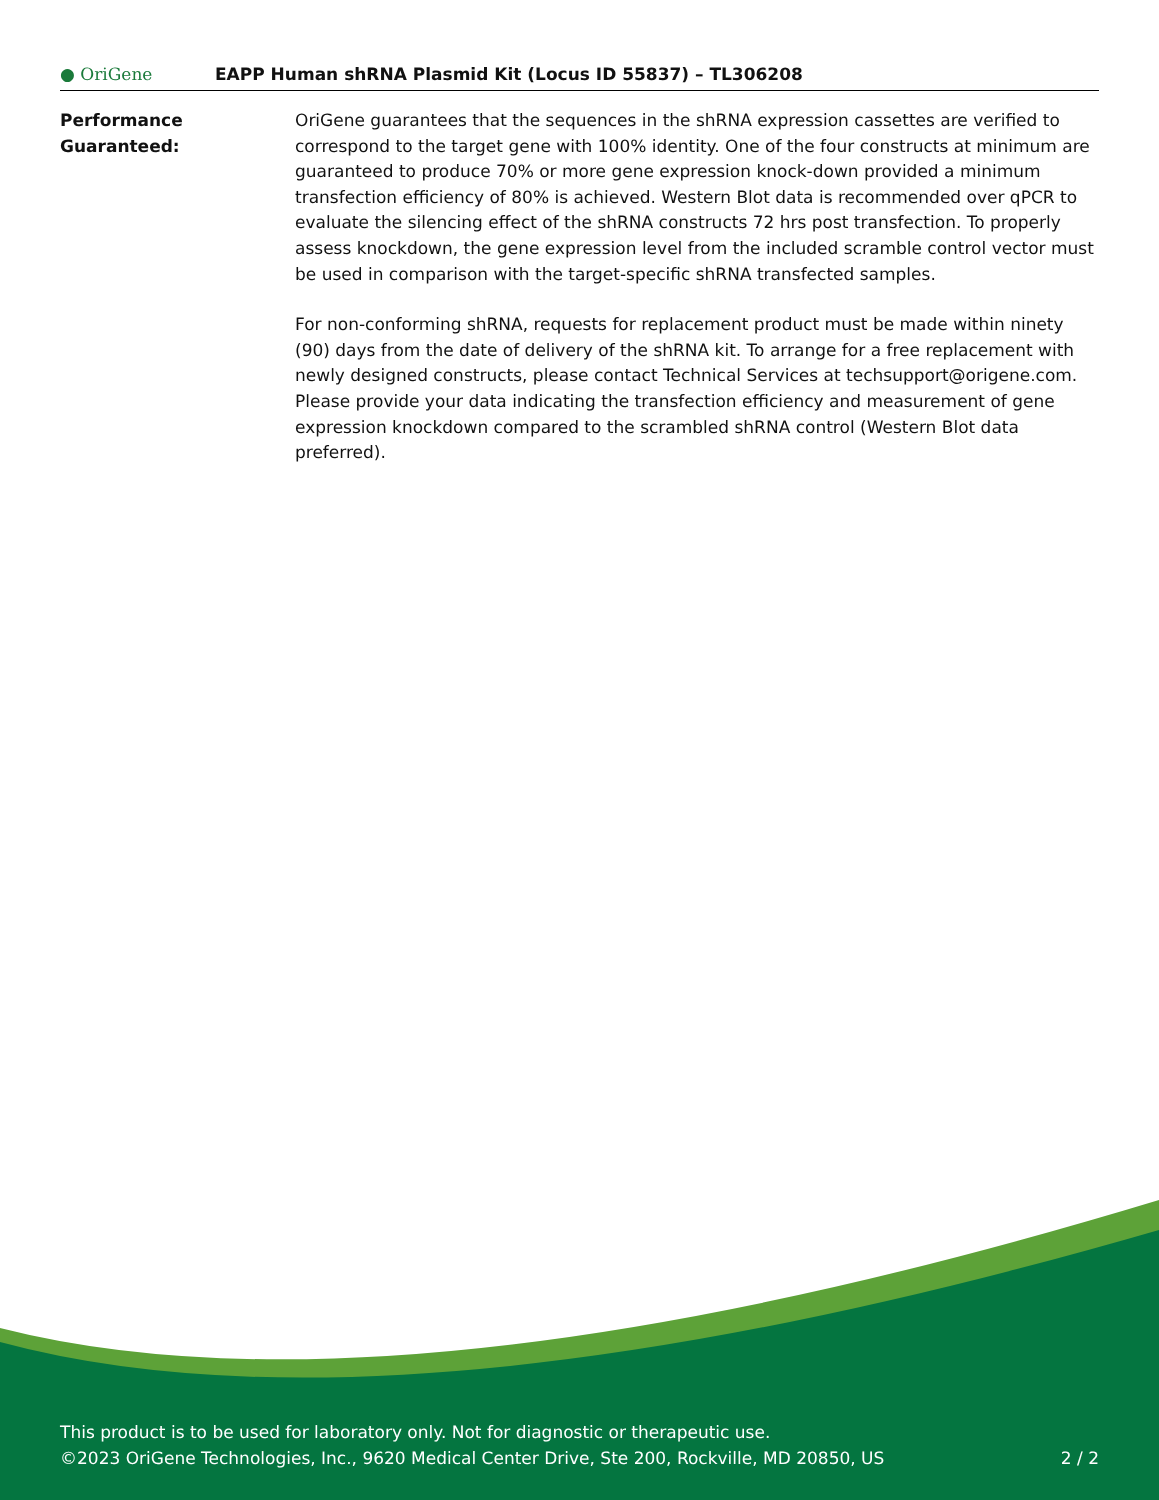● OriGene
EAPP Human shRNA Plasmid Kit (Locus ID 55837) – TL306208
Performance
Guaranteed:
OriGene guarantees that the sequences in the shRNA expression cassettes are verified to correspond to the target gene with 100% identity. One of the four constructs at minimum are guaranteed to produce 70% or more gene expression knock-down provided a minimum transfection efficiency of 80% is achieved. Western Blot data is recommended over qPCR to evaluate the silencing effect of the shRNA constructs 72 hrs post transfection. To properly assess knockdown, the gene expression level from the included scramble control vector must be used in comparison with the target-specific shRNA transfected samples.
For non-conforming shRNA, requests for replacement product must be made within ninety (90) days from the date of delivery of the shRNA kit. To arrange for a free replacement with newly designed constructs, please contact Technical Services at techsupport@origene.com. Please provide your data indicating the transfection efficiency and measurement of gene expression knockdown compared to the scrambled shRNA control (Western Blot data preferred).
This product is to be used for laboratory only. Not for diagnostic or therapeutic use.
©2023 OriGene Technologies, Inc., 9620 Medical Center Drive, Ste 200, Rockville, MD 20850, US
2 / 2